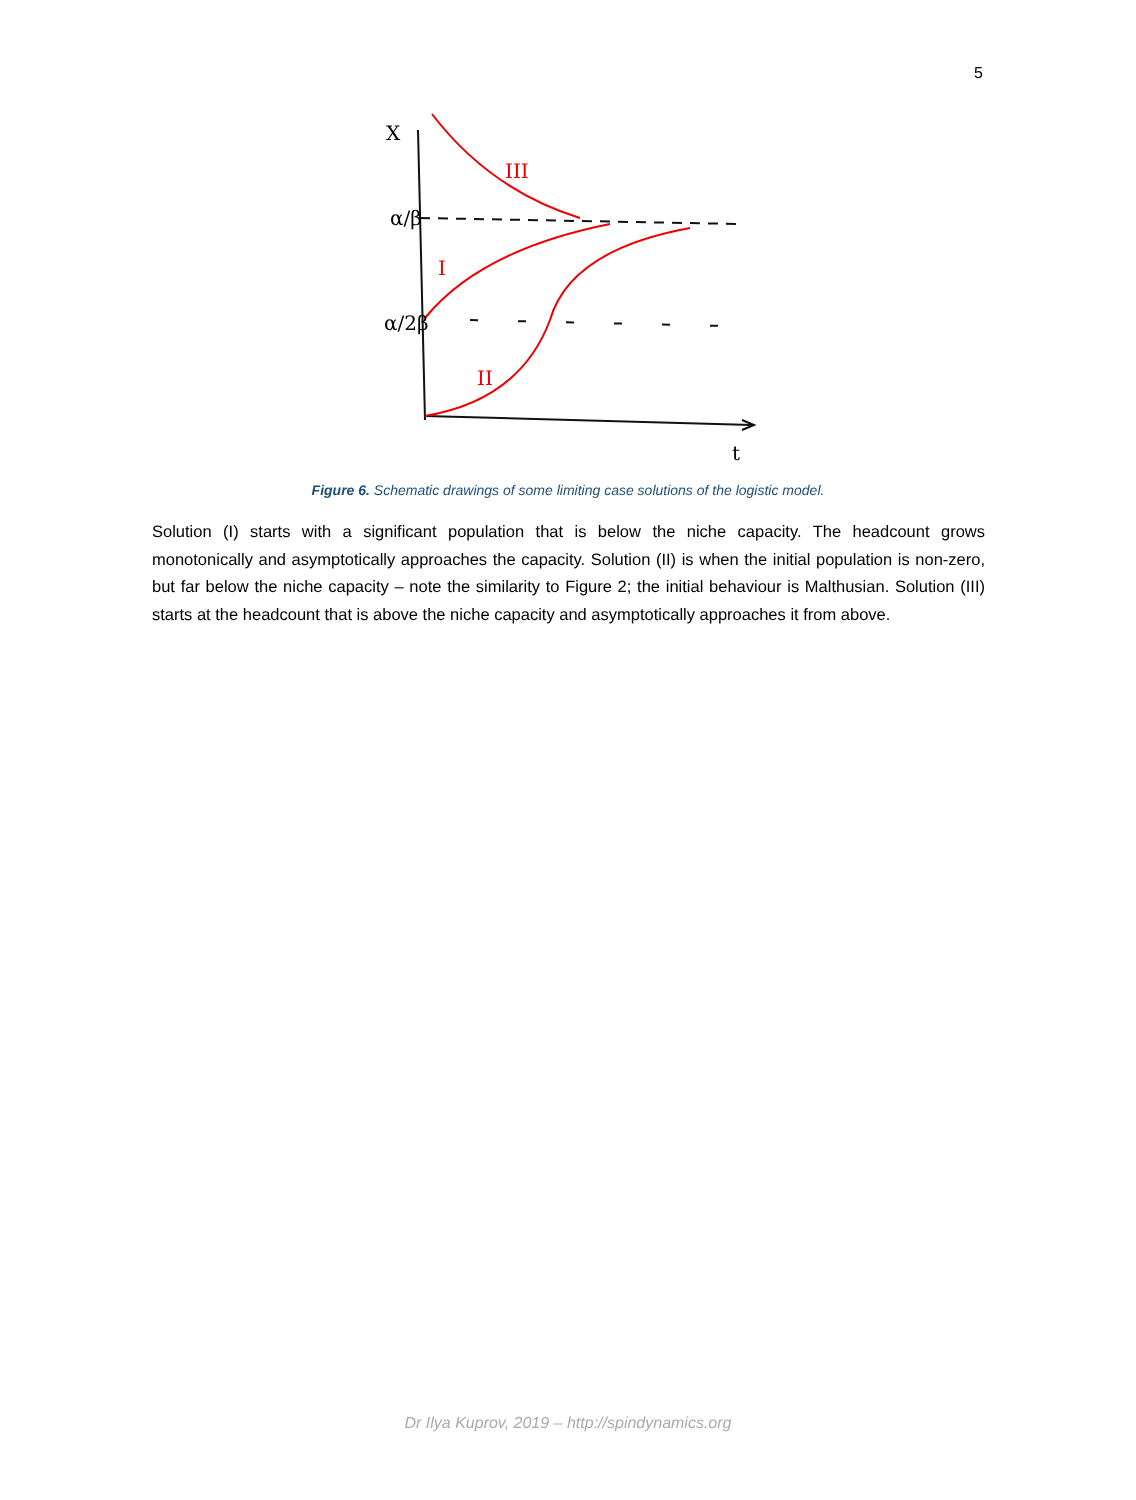5
X
α/β
α/2β
t
III
I
II
Figure 6. Schematic drawings of some limiting case solutions of the logistic model.
Solution (I) starts with a significant population that is below the niche capacity. The headcount grows monotonically and asymptotically approaches the capacity. Solution (II) is when the initial population is non-zero, but far below the niche capacity – note the similarity to Figure 2; the initial behaviour is Malthusian. Solution (III) starts at the headcount that is above the niche capacity and asymptotically approaches it from above.
Dr Ilya Kuprov, 2019 – http://spindynamics.org